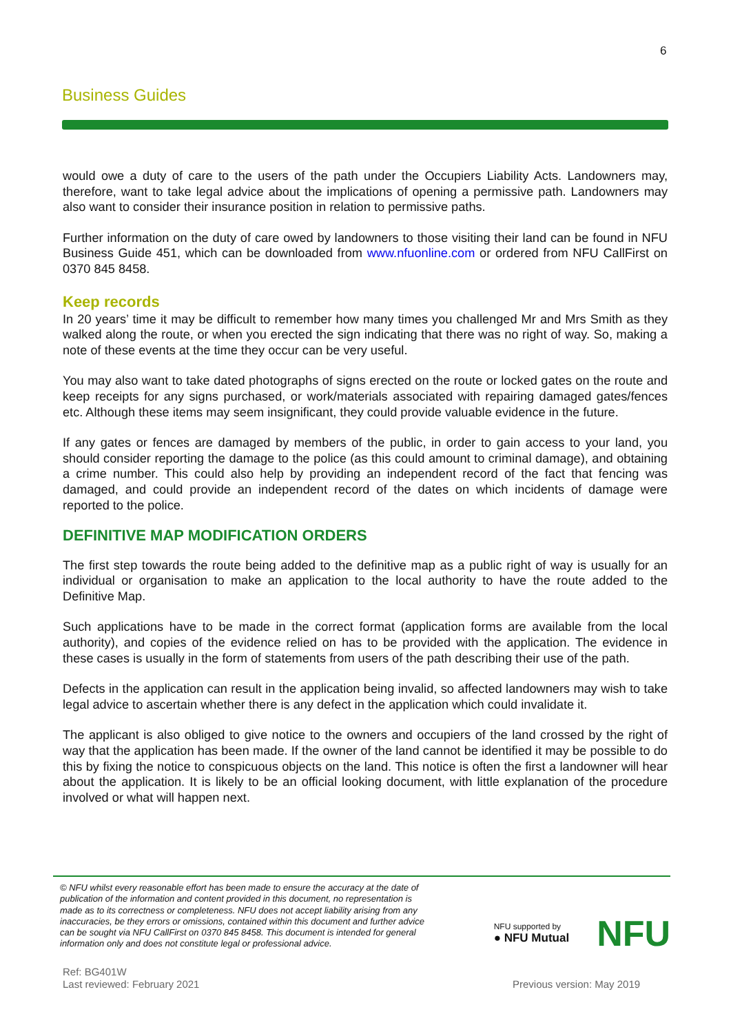6
Business Guides
would owe a duty of care to the users of the path under the Occupiers Liability Acts. Landowners may, therefore, want to take legal advice about the implications of opening a permissive path. Landowners may also want to consider their insurance position in relation to permissive paths.
Further information on the duty of care owed by landowners to those visiting their land can be found in NFU Business Guide 451, which can be downloaded from www.nfuonline.com or ordered from NFU CallFirst on 0370 845 8458.
Keep records
In 20 years’ time it may be difficult to remember how many times you challenged Mr and Mrs Smith as they walked along the route, or when you erected the sign indicating that there was no right of way. So, making a note of these events at the time they occur can be very useful.
You may also want to take dated photographs of signs erected on the route or locked gates on the route and keep receipts for any signs purchased, or work/materials associated with repairing damaged gates/fences etc. Although these items may seem insignificant, they could provide valuable evidence in the future.
If any gates or fences are damaged by members of the public, in order to gain access to your land, you should consider reporting the damage to the police (as this could amount to criminal damage), and obtaining a crime number. This could also help by providing an independent record of the fact that fencing was damaged, and could provide an independent record of the dates on which incidents of damage were reported to the police.
DEFINITIVE MAP MODIFICATION ORDERS
The first step towards the route being added to the definitive map as a public right of way is usually for an individual or organisation to make an application to the local authority to have the route added to the Definitive Map.
Such applications have to be made in the correct format (application forms are available from the local authority), and copies of the evidence relied on has to be provided with the application. The evidence in these cases is usually in the form of statements from users of the path describing their use of the path.
Defects in the application can result in the application being invalid, so affected landowners may wish to take legal advice to ascertain whether there is any defect in the application which could invalidate it.
The applicant is also obliged to give notice to the owners and occupiers of the land crossed by the right of way that the application has been made. If the owner of the land cannot be identified it may be possible to do this by fixing the notice to conspicuous objects on the land. This notice is often the first a landowner will hear about the application. It is likely to be an official looking document, with little explanation of the procedure involved or what will happen next.
© NFU whilst every reasonable effort has been made to ensure the accuracy at the date of publication of the information and content provided in this document, no representation is made as to its correctness or completeness. NFU does not accept liability arising from any inaccuracies, be they errors or omissions, contained within this document and further advice can be sought via NFU CallFirst on 0370 845 8458. This document is intended for general information only and does not constitute legal or professional advice.
NFU supported by
● NFU Mutual
NFU
Ref: BG401W
Last reviewed: February 2021
Previous version: May 2019